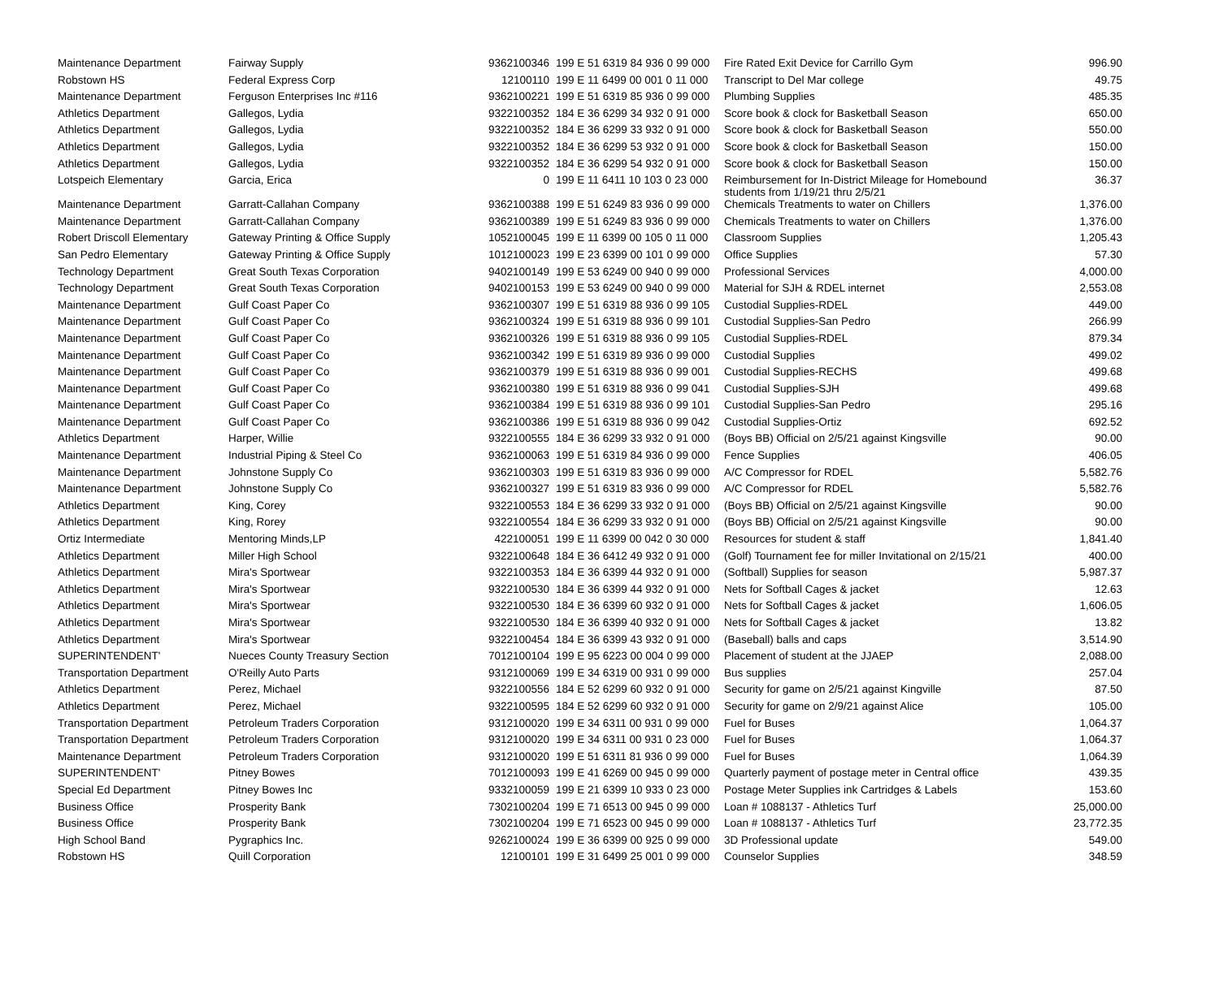| Maintenance Department | Fairway Supply | 9362100346 | 199 E 51 6319 84 936 0 99 000 | Fire Rated Exit Device for Carrillo Gym | 996.90 |
| Robstown HS | Federal Express Corp | 12100110 | 199 E 11 6499 00 001 0 11 000 | Transcript to Del Mar college | 49.75 |
| Maintenance Department | Ferguson Enterprises Inc #116 | 9362100221 | 199 E 51 6319 85 936 0 99 000 | Plumbing Supplies | 485.35 |
| Athletics Department | Gallegos, Lydia | 9322100352 | 184 E 36 6299 34 932 0 91 000 | Score book & clock for Basketball Season | 650.00 |
| Athletics Department | Gallegos, Lydia | 9322100352 | 184 E 36 6299 33 932 0 91 000 | Score book & clock for Basketball Season | 550.00 |
| Athletics Department | Gallegos, Lydia | 9322100352 | 184 E 36 6299 53 932 0 91 000 | Score book & clock for Basketball Season | 150.00 |
| Athletics Department | Gallegos, Lydia | 9322100352 | 184 E 36 6299 54 932 0 91 000 | Score book & clock for Basketball Season | 150.00 |
| Lotspeich Elementary | Garcia, Erica | 0 | 199 E 11 6411 10 103 0 23 000 | Reimbursement for In-District Mileage for Homebound students from 1/19/21 thru 2/5/21 | 36.37 |
| Maintenance Department | Garratt-Callahan Company | 9362100388 | 199 E 51 6249 83 936 0 99 000 | Chemicals Treatments to water on Chillers | 1,376.00 |
| Maintenance Department | Garratt-Callahan Company | 9362100389 | 199 E 51 6249 83 936 0 99 000 | Chemicals Treatments to water on Chillers | 1,376.00 |
| Robert Driscoll Elementary | Gateway Printing & Office Supply | 1052100045 | 199 E 11 6399 00 105 0 11 000 | Classroom Supplies | 1,205.43 |
| San Pedro Elementary | Gateway Printing & Office Supply | 1012100023 | 199 E 23 6399 00 101 0 99 000 | Office Supplies | 57.30 |
| Technology Department | Great South Texas Corporation | 9402100149 | 199 E 53 6249 00 940 0 99 000 | Professional Services | 4,000.00 |
| Technology Department | Great South Texas Corporation | 9402100153 | 199 E 53 6249 00 940 0 99 000 | Material for SJH & RDEL internet | 2,553.08 |
| Maintenance Department | Gulf Coast Paper Co | 9362100307 | 199 E 51 6319 88 936 0 99 105 | Custodial Supplies-RDEL | 449.00 |
| Maintenance Department | Gulf Coast Paper Co | 9362100324 | 199 E 51 6319 88 936 0 99 101 | Custodial Supplies-San Pedro | 266.99 |
| Maintenance Department | Gulf Coast Paper Co | 9362100326 | 199 E 51 6319 88 936 0 99 105 | Custodial Supplies-RDEL | 879.34 |
| Maintenance Department | Gulf Coast Paper Co | 9362100342 | 199 E 51 6319 89 936 0 99 000 | Custodial Supplies | 499.02 |
| Maintenance Department | Gulf Coast Paper Co | 9362100379 | 199 E 51 6319 88 936 0 99 001 | Custodial Supplies-RECHS | 499.68 |
| Maintenance Department | Gulf Coast Paper Co | 9362100380 | 199 E 51 6319 88 936 0 99 041 | Custodial Supplies-SJH | 499.68 |
| Maintenance Department | Gulf Coast Paper Co | 9362100384 | 199 E 51 6319 88 936 0 99 101 | Custodial Supplies-San Pedro | 295.16 |
| Maintenance Department | Gulf Coast Paper Co | 9362100386 | 199 E 51 6319 88 936 0 99 042 | Custodial Supplies-Ortiz | 692.52 |
| Athletics Department | Harper, Willie | 9322100555 | 184 E 36 6299 33 932 0 91 000 | (Boys BB) Official on 2/5/21 against Kingsville | 90.00 |
| Maintenance Department | Industrial Piping & Steel Co | 9362100063 | 199 E 51 6319 84 936 0 99 000 | Fence Supplies | 406.05 |
| Maintenance Department | Johnstone Supply Co | 9362100303 | 199 E 51 6319 83 936 0 99 000 | A/C Compressor for RDEL | 5,582.76 |
| Maintenance Department | Johnstone Supply Co | 9362100327 | 199 E 51 6319 83 936 0 99 000 | A/C Compressor for RDEL | 5,582.76 |
| Athletics Department | King, Corey | 9322100553 | 184 E 36 6299 33 932 0 91 000 | (Boys BB) Official on 2/5/21 against Kingsville | 90.00 |
| Athletics Department | King, Rorey | 9322100554 | 184 E 36 6299 33 932 0 91 000 | (Boys BB) Official on 2/5/21 against Kingsville | 90.00 |
| Ortiz Intermediate | Mentoring Minds,LP | 422100051 | 199 E 11 6399 00 042 0 30 000 | Resources for student & staff | 1,841.40 |
| Athletics Department | Miller High School | 9322100648 | 184 E 36 6412 49 932 0 91 000 | (Golf) Tournament fee for miller Invitational on 2/15/21 | 400.00 |
| Athletics Department | Mira's Sportwear | 9322100353 | 184 E 36 6399 44 932 0 91 000 | (Softball) Supplies for season | 5,987.37 |
| Athletics Department | Mira's Sportwear | 9322100530 | 184 E 36 6399 44 932 0 91 000 | Nets for Softball Cages & jacket | 12.63 |
| Athletics Department | Mira's Sportwear | 9322100530 | 184 E 36 6399 60 932 0 91 000 | Nets for Softball Cages & jacket | 1,606.05 |
| Athletics Department | Mira's Sportwear | 9322100530 | 184 E 36 6399 40 932 0 91 000 | Nets for Softball Cages & jacket | 13.82 |
| Athletics Department | Mira's Sportwear | 9322100454 | 184 E 36 6399 43 932 0 91 000 | (Baseball) balls and caps | 3,514.90 |
| SUPERINTENDENT' | Nueces County Treasury Section | 7012100104 | 199 E 95 6223 00 004 0 99 000 | Placement of student at the JJAEP | 2,088.00 |
| Transportation Department | O'Reilly Auto Parts | 9312100069 | 199 E 34 6319 00 931 0 99 000 | Bus supplies | 257.04 |
| Athletics Department | Perez, Michael | 9322100556 | 184 E 52 6299 60 932 0 91 000 | Security for game on 2/5/21 against Kingville | 87.50 |
| Athletics Department | Perez, Michael | 9322100595 | 184 E 52 6299 60 932 0 91 000 | Security for game on 2/9/21 against Alice | 105.00 |
| Transportation Department | Petroleum Traders Corporation | 9312100020 | 199 E 34 6311 00 931 0 99 000 | Fuel for Buses | 1,064.37 |
| Transportation Department | Petroleum Traders Corporation | 9312100020 | 199 E 34 6311 00 931 0 23 000 | Fuel for Buses | 1,064.37 |
| Maintenance Department | Petroleum Traders Corporation | 9312100020 | 199 E 51 6311 81 936 0 99 000 | Fuel for Buses | 1,064.39 |
| SUPERINTENDENT' | Pitney Bowes | 7012100093 | 199 E 41 6269 00 945 0 99 000 | Quarterly payment of postage meter in Central office | 439.35 |
| Special Ed Department | Pitney Bowes Inc | 9332100059 | 199 E 21 6399 10 933 0 23 000 | Postage Meter Supplies ink Cartridges & Labels | 153.60 |
| Business Office | Prosperity Bank | 7302100204 | 199 E 71 6513 00 945 0 99 000 | Loan # 1088137 - Athletics Turf | 25,000.00 |
| Business Office | Prosperity Bank | 7302100204 | 199 E 71 6523 00 945 0 99 000 | Loan # 1088137 - Athletics Turf | 23,772.35 |
| High School Band | Pygraphics Inc. | 9262100024 | 199 E 36 6399 00 925 0 99 000 | 3D Professional update | 549.00 |
| Robstown HS | Quill Corporation | 12100101 | 199 E 31 6499 25 001 0 99 000 | Counselor Supplies | 348.59 |